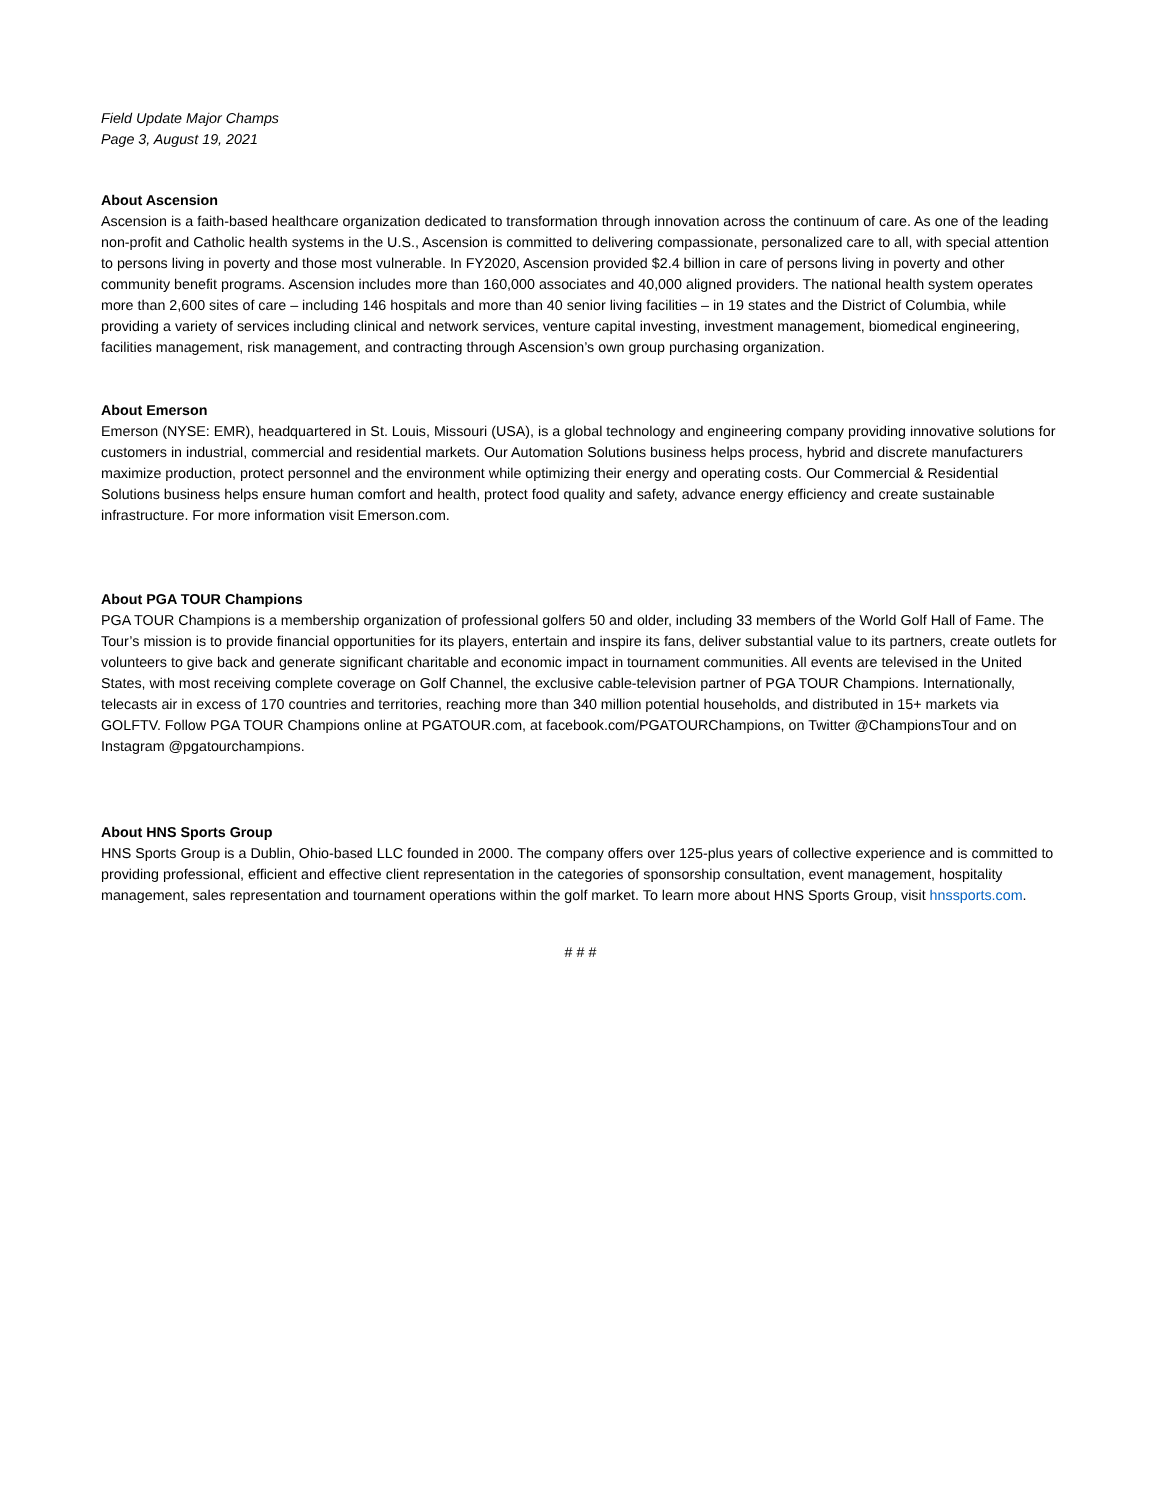Field Update Major Champs
Page 3, August 19, 2021
About Ascension
Ascension is a faith-based healthcare organization dedicated to transformation through innovation across the continuum of care. As one of the leading non-profit and Catholic health systems in the U.S., Ascension is committed to delivering compassionate, personalized care to all, with special attention to persons living in poverty and those most vulnerable. In FY2020, Ascension provided $2.4 billion in care of persons living in poverty and other community benefit programs. Ascension includes more than 160,000 associates and 40,000 aligned providers. The national health system operates more than 2,600 sites of care – including 146 hospitals and more than 40 senior living facilities – in 19 states and the District of Columbia, while providing a variety of services including clinical and network services, venture capital investing, investment management, biomedical engineering, facilities management, risk management, and contracting through Ascension’s own group purchasing organization.
About Emerson
Emerson (NYSE: EMR), headquartered in St. Louis, Missouri (USA), is a global technology and engineering company providing innovative solutions for customers in industrial, commercial and residential markets. Our Automation Solutions business helps process, hybrid and discrete manufacturers maximize production, protect personnel and the environment while optimizing their energy and operating costs. Our Commercial & Residential Solutions business helps ensure human comfort and health, protect food quality and safety, advance energy efficiency and create sustainable infrastructure. For more information visit Emerson.com.
About PGA TOUR Champions
PGA TOUR Champions is a membership organization of professional golfers 50 and older, including 33 members of the World Golf Hall of Fame. The Tour’s mission is to provide financial opportunities for its players, entertain and inspire its fans, deliver substantial value to its partners, create outlets for volunteers to give back and generate significant charitable and economic impact in tournament communities. All events are televised in the United States, with most receiving complete coverage on Golf Channel, the exclusive cable-television partner of PGA TOUR Champions. Internationally, telecasts air in excess of 170 countries and territories, reaching more than 340 million potential households, and distributed in 15+ markets via GOLFTV. Follow PGA TOUR Champions online at PGATOUR.com, at facebook.com/PGATOURChampions, on Twitter @ChampionsTour and on Instagram @pgatourchampions.
About HNS Sports Group
HNS Sports Group is a Dublin, Ohio-based LLC founded in 2000. The company offers over 125-plus years of collective experience and is committed to providing professional, efficient and effective client representation in the categories of sponsorship consultation, event management, hospitality management, sales representation and tournament operations within the golf market. To learn more about HNS Sports Group, visit hnssports.com.
# # #